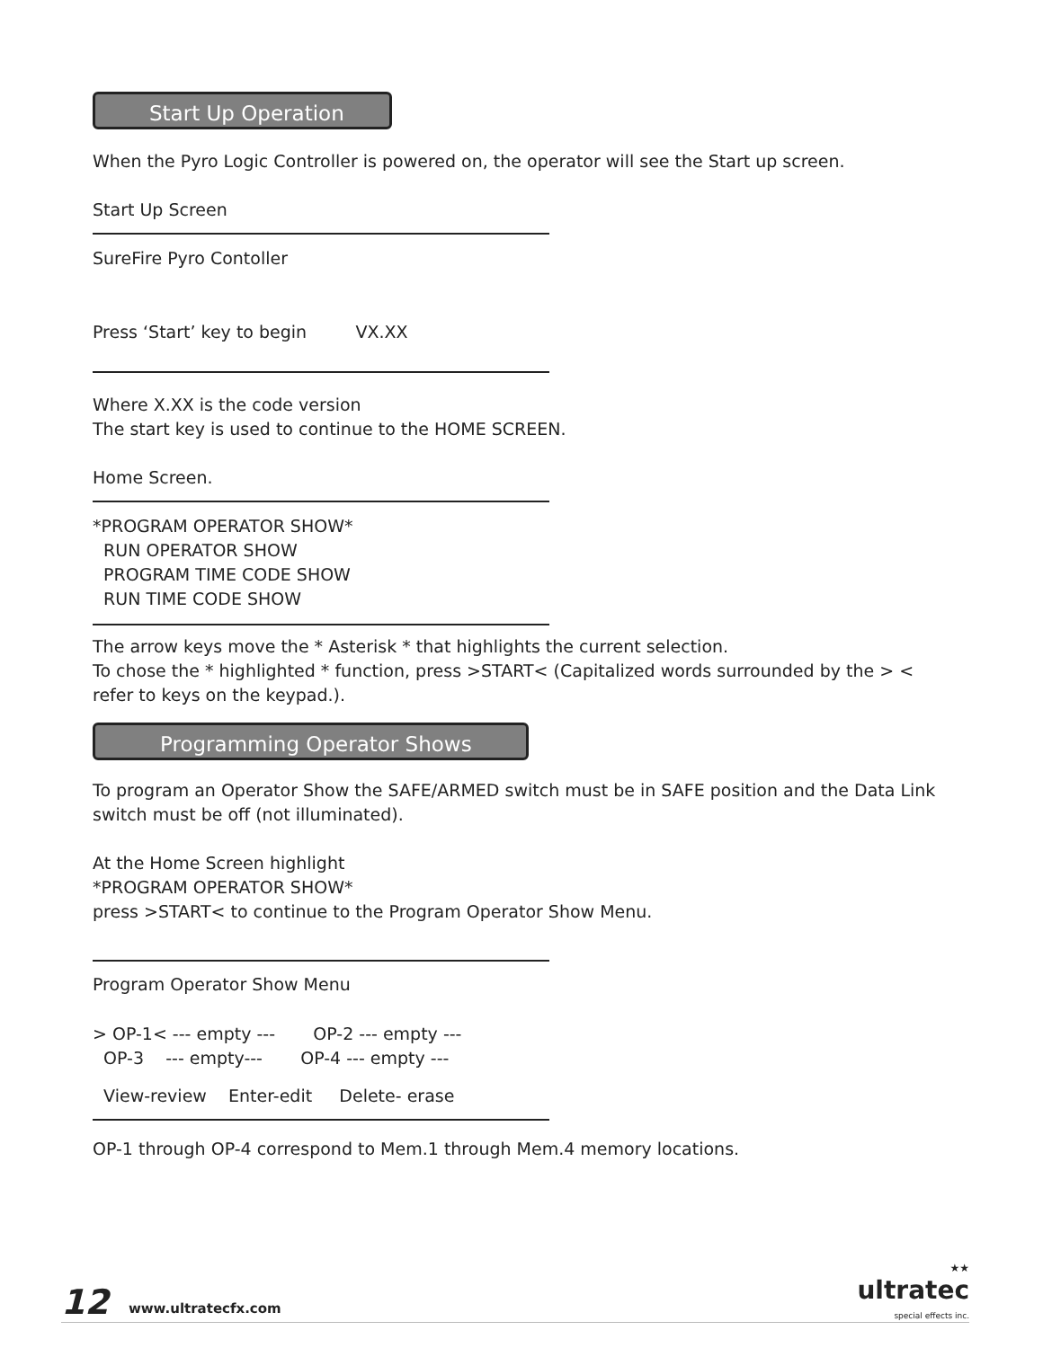Start Up Operation
When the Pyro Logic Controller is powered on, the operator will see the Start up screen.
Start Up Screen
SureFire Pyro Contoller
Press ‘Start’ key to begin VX.XX
Where X.XX is the code version
The start key is used to continue to the HOME SCREEN.
Home Screen.
*PROGRAM OPERATOR SHOW*
RUN OPERATOR SHOW
PROGRAM TIME CODE SHOW
RUN TIME CODE SHOW
The arrow keys move the * Asterisk * that highlights the current selection.
To chose the * highlighted * function, press >START< (Capitalized words surrounded by the > < refer to keys on the keypad.).
Programming Operator Shows
To program an Operator Show the SAFE/ARMED switch must be in SAFE position and the Data Link switch must be off (not illuminated).
At the Home Screen highlight
*PROGRAM OPERATOR SHOW*
press >START< to continue to the Program Operator Show Menu.
Program Operator Show Menu
> OP-1< --- empty --- OP-2 --- empty ---
OP-3 --- empty--- OP-4 --- empty ---
View-review Enter-edit Delete- erase
OP-1 through OP-4 correspond to Mem.1 through Mem.4 memory locations.
12 www.ultratecfx.com ★★
ultratec
special effects inc.